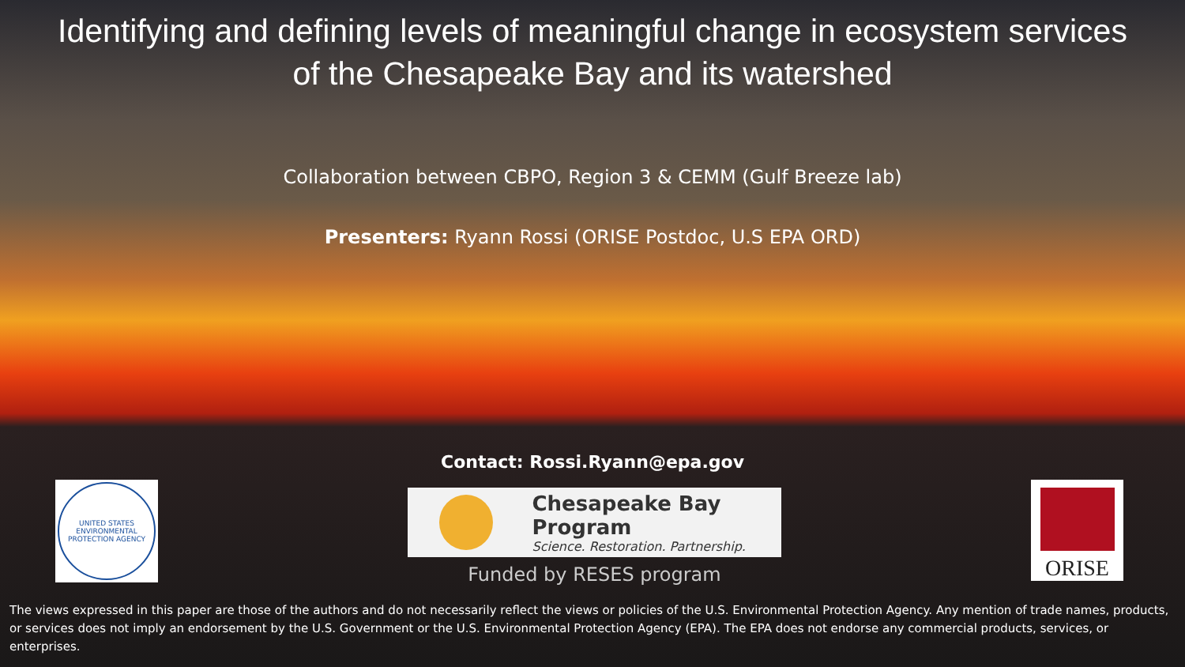Identifying and defining levels of meaningful change in ecosystem services
of the Chesapeake Bay and its watershed
Collaboration between CBPO, Region 3 & CEMM (Gulf Breeze lab)
Presenters: Ryann Rossi (ORISE Postdoc, U.S EPA ORD)
Contact: Rossi.Ryann@epa.gov
UNITED STATES ENVIRONMENTAL PROTECTION AGENCY
Chesapeake Bay Program
Science. Restoration. Partnership.
Funded by RESES program
ORISE
The views expressed in this paper are those of the authors and do not necessarily reflect the views or policies of the U.S. Environmental Protection Agency. Any mention of trade names, products, or services does not imply an endorsement by the U.S. Government or the U.S. Environmental Protection Agency (EPA). The EPA does not endorse any commercial products, services, or enterprises.